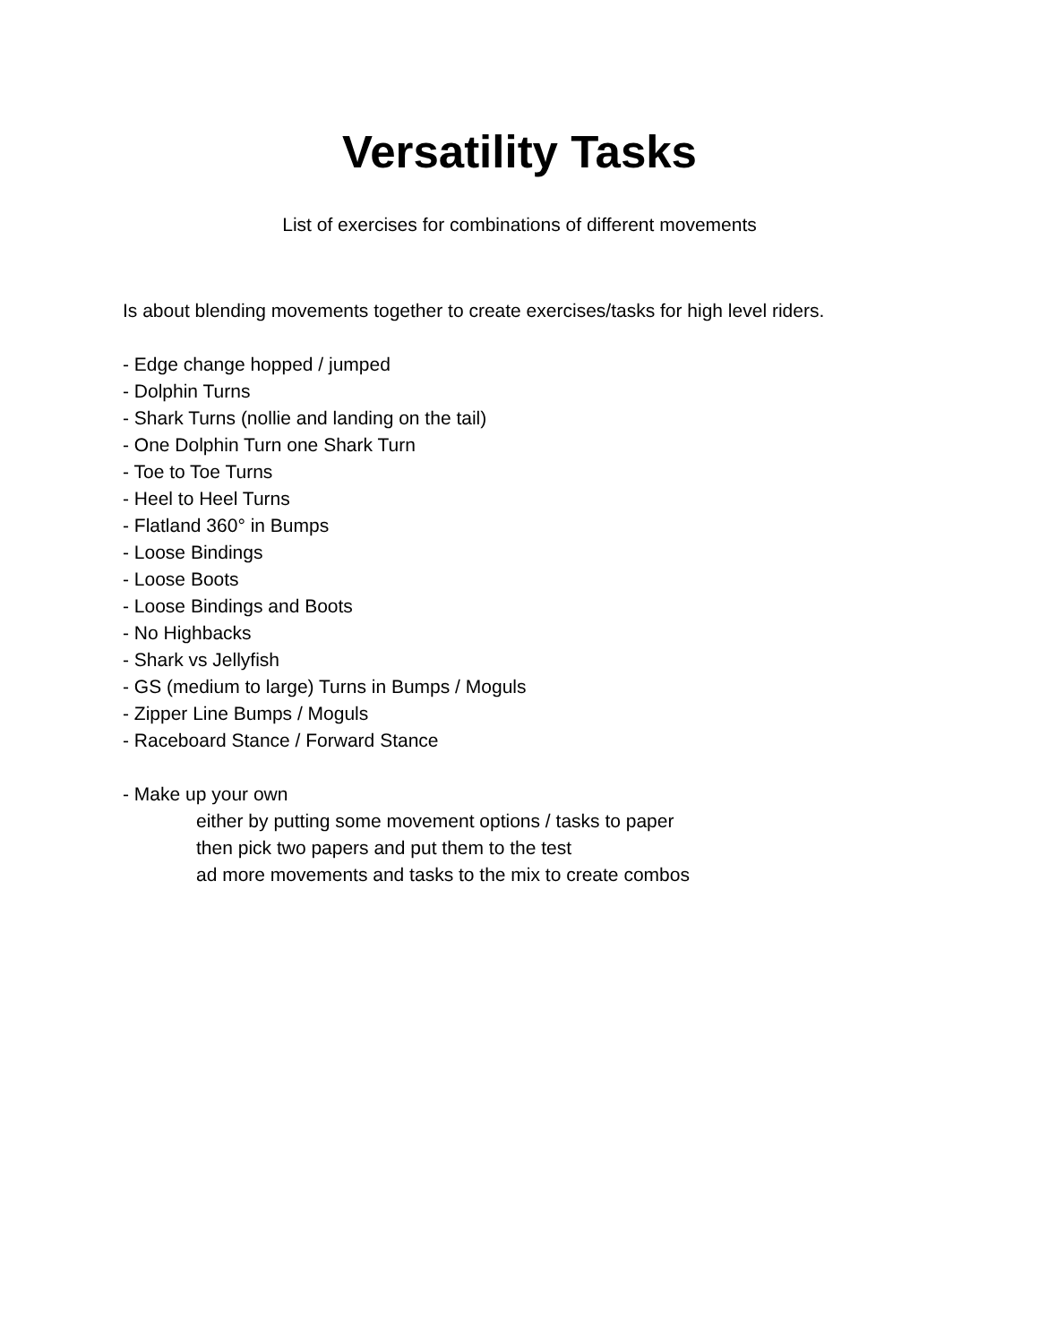Versatility Tasks
List of exercises for combinations of different movements
Is about blending movements together to create exercises/tasks for high level riders.
- Edge change hopped / jumped
- Dolphin Turns
- Shark Turns (nollie and landing on the tail)
- One Dolphin Turn one Shark Turn
- Toe to Toe Turns
- Heel to Heel Turns
- Flatland 360° in Bumps
- Loose Bindings
- Loose Boots
- Loose Bindings and Boots
- No Highbacks
- Shark vs Jellyfish
- GS (medium to large) Turns in Bumps / Moguls
- Zipper Line Bumps / Moguls
- Raceboard Stance / Forward Stance
- Make up your own
either by putting some movement options / tasks to paper
then pick two papers and put them to the test
ad more movements and tasks to the mix to create combos